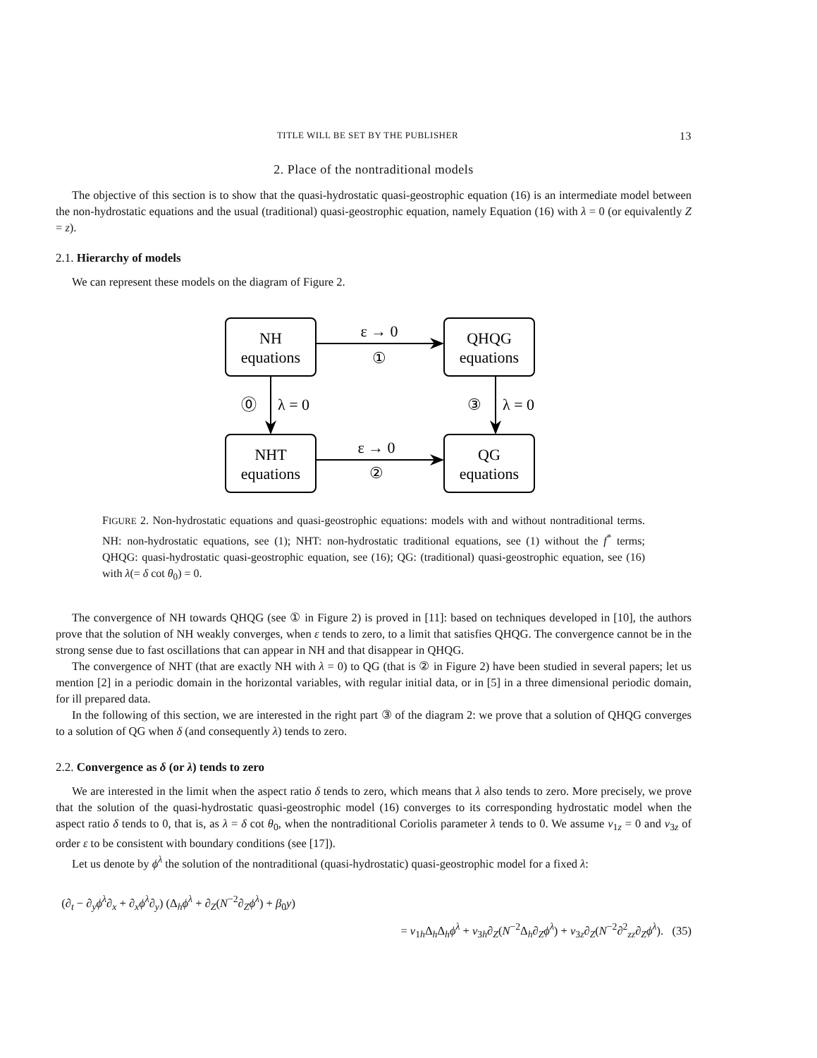TITLE WILL BE SET BY THE PUBLISHER 13
2. Place of the nontraditional models
The objective of this section is to show that the quasi-hydrostatic quasi-geostrophic equation (16) is an intermediate model between the non-hydrostatic equations and the usual (traditional) quasi-geostrophic equation, namely Equation (16) with λ = 0 (or equivalently Z = z).
2.1. Hierarchy of models
We can represent these models on the diagram of Figure 2.
NH
equations
QHQG
equations
NHT
equations
QG
equations
ε → 0
①
ε → 0
②
⓪
λ = 0
③
λ = 0
FIGURE 2. Non-hydrostatic equations and quasi-geostrophic equations: models with and without nontraditional terms. NH: non-hydrostatic equations, see (1); NHT: non-hydrostatic traditional equations, see (1) without the f<sup>*</sup> terms; QHQG: quasi-hydrostatic quasi-geostrophic equation, see (16); QG: (traditional) quasi-geostrophic equation, see (16) with λ(= δ cot θ<sub>0</sub>) = 0.
The convergence of NH towards QHQG (see ① in Figure 2) is proved in [11]: based on techniques developed in [10], the authors prove that the solution of NH weakly converges, when ε tends to zero, to a limit that satisfies QHQG. The convergence cannot be in the strong sense due to fast oscillations that can appear in NH and that disappear in QHQG.
The convergence of NHT (that are exactly NH with λ = 0) to QG (that is ② in Figure 2) have been studied in several papers; let us mention [2] in a periodic domain in the horizontal variables, with regular initial data, or in [5] in a three dimensional periodic domain, for ill prepared data.
In the following of this section, we are interested in the right part ③ of the diagram 2: we prove that a solution of QHQG converges to a solution of QG when δ (and consequently λ) tends to zero.
2.2. Convergence as δ (or λ) tends to zero
We are interested in the limit when the aspect ratio δ tends to zero, which means that λ also tends to zero. More precisely, we prove that the solution of the quasi-hydrostatic quasi-geostrophic model (16) converges to its corresponding hydrostatic model when the aspect ratio δ tends to 0, that is, as λ = δ cot θ<sub>0</sub>, when the nontraditional Coriolis parameter λ tends to 0. We assume ν<sub>1z</sub> = 0 and ν<sub>3z</sub> of order ε to be consistent with boundary conditions (see [17]).
Let us denote by ϕ<sup>λ</sup> the solution of the nontraditional (quasi-hydrostatic) quasi-geostrophic model for a fixed λ:
(∂<sub>t</sub> − ∂<sub>y</sub>ϕ<sup>λ</sup>∂<sub>x</sub> + ∂<sub>x</sub>ϕ<sup>λ</sup>∂<sub>y</sub>) (Δ<sub>h</sub>ϕ<sup>λ</sup> + ∂<sub>Z</sub>(N<sup>−2</sup>∂<sub>Z</sub>ϕ<sup>λ</sup>) + β<sub>0</sub>y)
= ν<sub>1h</sub>Δ<sub>h</sub>Δ<sub>h</sub>ϕ<sup>λ</sup> + ν<sub>3h</sub>∂<sub>Z</sub>(N<sup>−2</sup>Δ<sub>h</sub>∂<sub>Z</sub>ϕ<sup>λ</sup>) + ν<sub>3z</sub>∂<sub>Z</sub>(N<sup>−2</sup>∂<sup>2</sup><sub>zz</sub>∂<sub>Z</sub>ϕ<sup>λ</sup>). (35)